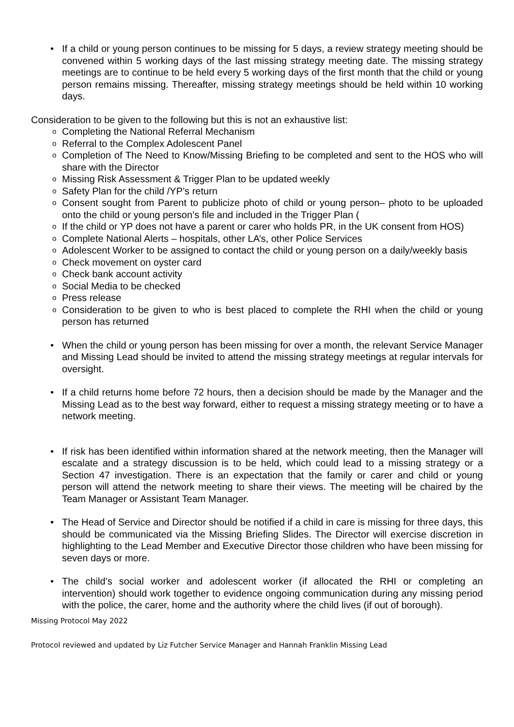• If a child or young person continues to be missing for 5 days, a review strategy meeting should be convened within 5 working days of the last missing strategy meeting date. The missing strategy meetings are to continue to be held every 5 working days of the first month that the child or young person remains missing. Thereafter, missing strategy meetings should be held within 10 working days.
Consideration to be given to the following but this is not an exhaustive list:
o Completing the National Referral Mechanism
o Referral to the Complex Adolescent Panel
o Completion of The Need to Know/Missing Briefing to be completed and sent to the HOS who will share with the Director
o Missing Risk Assessment & Trigger Plan to be updated weekly
o Safety Plan for the child /YP’s return
o Consent sought from Parent to publicize photo of child or young person– photo to be uploaded onto the child or young person’s file and included in the Trigger Plan (
o If the child or YP does not have a parent or carer who holds PR, in the UK consent from HOS)
o Complete National Alerts – hospitals, other LA’s, other Police Services
o Adolescent Worker to be assigned to contact the child or young person on a daily/weekly basis
o Check movement on oyster card
o Check bank account activity
o Social Media to be checked
o Press release
o Consideration to be given to who is best placed to complete the RHI when the child or young person has returned
• When the child or young person has been missing for over a month, the relevant Service Manager and Missing Lead should be invited to attend the missing strategy meetings at regular intervals for oversight.
• If a child returns home before 72 hours, then a decision should be made by the Manager and the Missing Lead as to the best way forward, either to request a missing strategy meeting or to have a network meeting.
• If risk has been identified within information shared at the network meeting, then the Manager will escalate and a strategy discussion is to be held, which could lead to a missing strategy or a Section 47 investigation. There is an expectation that the family or carer and child or young person will attend the network meeting to share their views. The meeting will be chaired by the Team Manager or Assistant Team Manager.
• The Head of Service and Director should be notified if a child in care is missing for three days, this should be communicated via the Missing Briefing Slides. The Director will exercise discretion in highlighting to the Lead Member and Executive Director those children who have been missing for seven days or more.
• The child’s social worker and adolescent worker (if allocated the RHI or completing an intervention) should work together to evidence ongoing communication during any missing period with the police, the carer, home and the authority where the child lives (if out of borough).
Missing Protocol May 2022
Protocol reviewed and updated by Liz Futcher Service Manager and Hannah Franklin Missing Lead